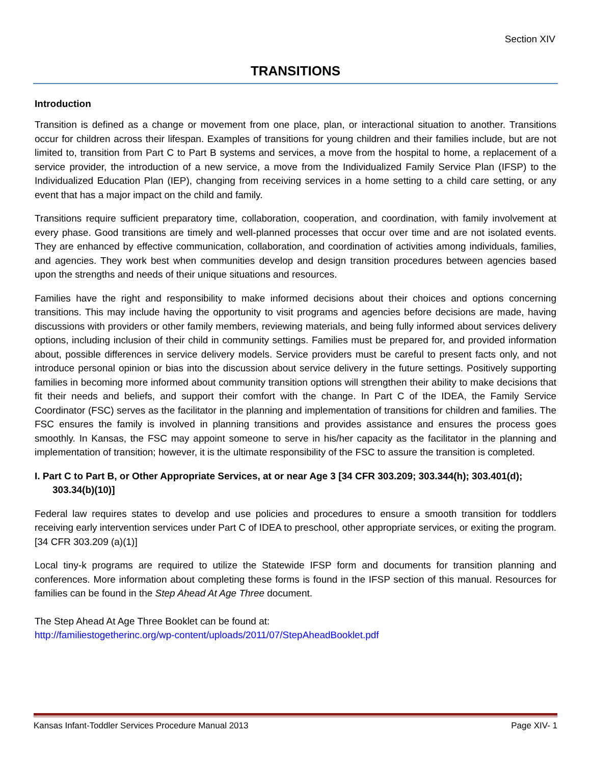Section XIV
TRANSITIONS
Introduction
Transition is defined as a change or movement from one place, plan, or interactional situation to another. Transitions occur for children across their lifespan. Examples of transitions for young children and their families include, but are not limited to, transition from Part C to Part B systems and services, a move from the hospital to home, a replacement of a service provider, the introduction of a new service, a move from the Individualized Family Service Plan (IFSP) to the Individualized Education Plan (IEP), changing from receiving services in a home setting to a child care setting, or any event that has a major impact on the child and family.
Transitions require sufficient preparatory time, collaboration, cooperation, and coordination, with family involvement at every phase. Good transitions are timely and well-planned processes that occur over time and are not isolated events. They are enhanced by effective communication, collaboration, and coordination of activities among individuals, families, and agencies. They work best when communities develop and design transition procedures between agencies based upon the strengths and needs of their unique situations and resources.
Families have the right and responsibility to make informed decisions about their choices and options concerning transitions. This may include having the opportunity to visit programs and agencies before decisions are made, having discussions with providers or other family members, reviewing materials, and being fully informed about services delivery options, including inclusion of their child in community settings. Families must be prepared for, and provided information about, possible differences in service delivery models. Service providers must be careful to present facts only, and not introduce personal opinion or bias into the discussion about service delivery in the future settings. Positively supporting families in becoming more informed about community transition options will strengthen their ability to make decisions that fit their needs and beliefs, and support their comfort with the change. In Part C of the IDEA, the Family Service Coordinator (FSC) serves as the facilitator in the planning and implementation of transitions for children and families. The FSC ensures the family is involved in planning transitions and provides assistance and ensures the process goes smoothly. In Kansas, the FSC may appoint someone to serve in his/her capacity as the facilitator in the planning and implementation of transition; however, it is the ultimate responsibility of the FSC to assure the transition is completed.
I. Part C to Part B, or Other Appropriate Services, at or near Age 3 [34 CFR 303.209; 303.344(h); 303.401(d); 303.34(b)(10)]
Federal law requires states to develop and use policies and procedures to ensure a smooth transition for toddlers receiving early intervention services under Part C of IDEA to preschool, other appropriate services, or exiting the program. [34 CFR 303.209 (a)(1)]
Local tiny-k programs are required to utilize the Statewide IFSP form and documents for transition planning and conferences. More information about completing these forms is found in the IFSP section of this manual. Resources for families can be found in the Step Ahead At Age Three document.
The Step Ahead At Age Three Booklet can be found at:
http://familiestogetherinc.org/wp-content/uploads/2011/07/StepAheadBooklet.pdf
Kansas Infant-Toddler Services Procedure Manual 2013 Page XIV- 1